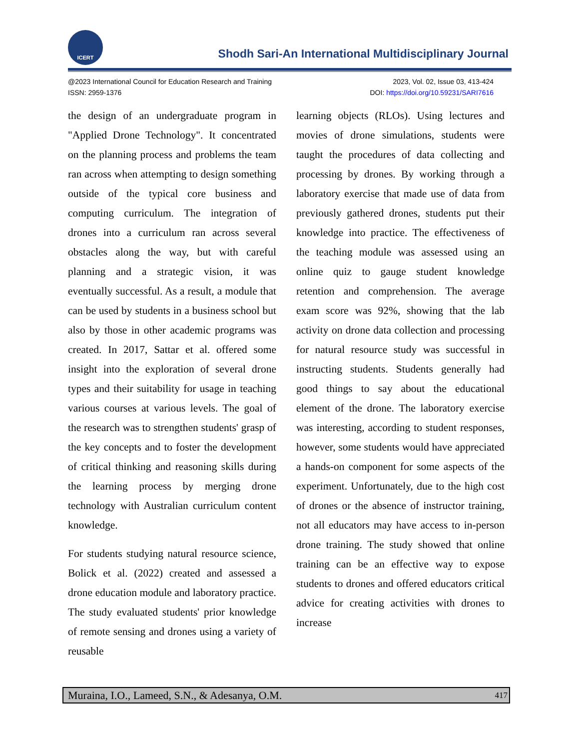ICERT
Shodh Sari-An International Multidisciplinary Journal
@2023 International Council for Education Research and Training
ISSN: 2959-1376
2023, Vol. 02, Issue 03, 413-424
DOI: https://doi.org/10.59231/SARI7616
the design of an undergraduate program in "Applied Drone Technology". It concentrated on the planning process and problems the team ran across when attempting to design something outside of the typical core business and computing curriculum. The integration of drones into a curriculum ran across several obstacles along the way, but with careful planning and a strategic vision, it was eventually successful. As a result, a module that can be used by students in a business school but also by those in other academic programs was created. In 2017, Sattar et al. offered some insight into the exploration of several drone types and their suitability for usage in teaching various courses at various levels. The goal of the research was to strengthen students' grasp of the key concepts and to foster the development of critical thinking and reasoning skills during the learning process by merging drone technology with Australian curriculum content knowledge.
For students studying natural resource science, Bolick et al. (2022) created and assessed a drone education module and laboratory practice. The study evaluated students' prior knowledge of remote sensing and drones using a variety of reusable
learning objects (RLOs). Using lectures and movies of drone simulations, students were taught the procedures of data collecting and processing by drones. By working through a laboratory exercise that made use of data from previously gathered drones, students put their knowledge into practice. The effectiveness of the teaching module was assessed using an online quiz to gauge student knowledge retention and comprehension. The average exam score was 92%, showing that the lab activity on drone data collection and processing for natural resource study was successful in instructing students. Students generally had good things to say about the educational element of the drone. The laboratory exercise was interesting, according to student responses, however, some students would have appreciated a hands-on component for some aspects of the experiment. Unfortunately, due to the high cost of drones or the absence of instructor training, not all educators may have access to in-person drone training. The study showed that online training can be an effective way to expose students to drones and offered educators critical advice for creating activities with drones to increase
Muraina, I.O., Lameed, S.N., & Adesanya, O.M. 417